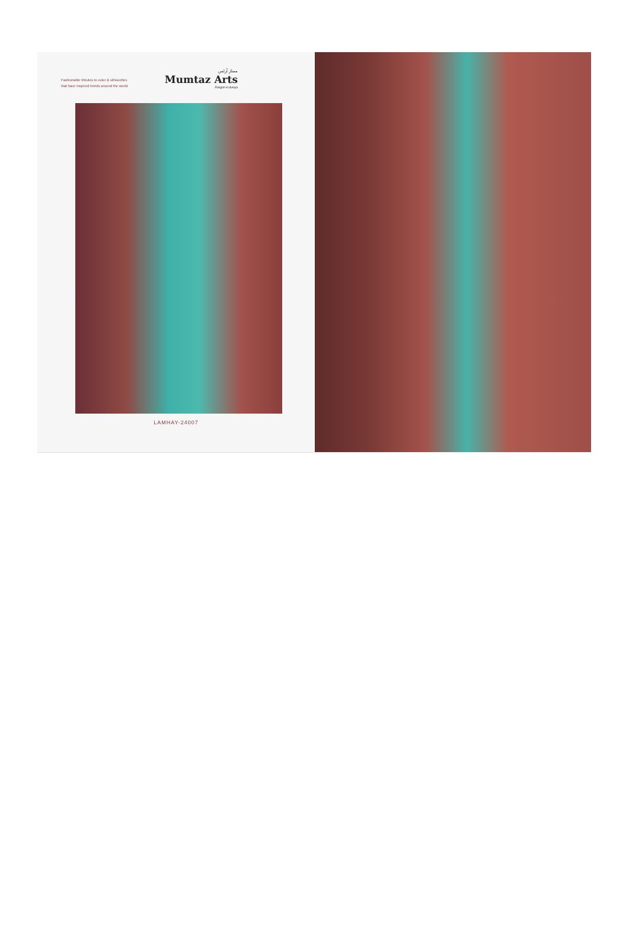Fashionable tributes to color & silhouettes
that have inspired trends around the world.
ممتاز آرٹس
Mumtaz Arts
Rangon ki duniya
LAMHAY-24007